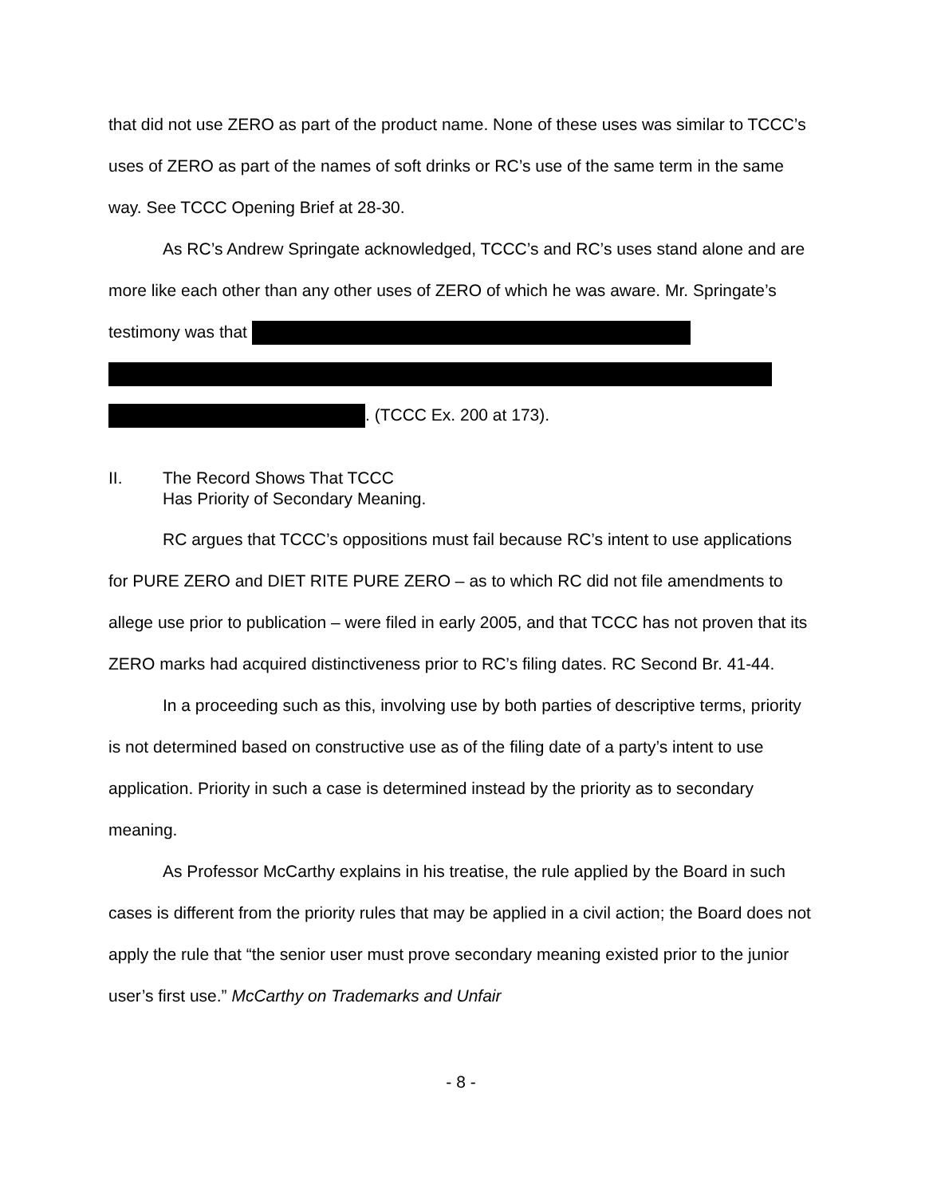that did not use ZERO as part of the product name. None of these uses was similar to TCCC’s uses of ZERO as part of the names of soft drinks or RC’s use of the same term in the same way. See TCCC Opening Brief at 28-30.
As RC’s Andrew Springate acknowledged, TCCC’s and RC’s uses stand alone and are more like each other than any other uses of ZERO of which he was aware. Mr. Springate’s testimony was that
. (TCCC Ex. 200 at 173).
II. The Record Shows That TCCC
Has Priority of Secondary Meaning.
RC argues that TCCC’s oppositions must fail because RC’s intent to use applications for PURE ZERO and DIET RITE PURE ZERO – as to which RC did not file amendments to allege use prior to publication – were filed in early 2005, and that TCCC has not proven that its ZERO marks had acquired distinctiveness prior to RC’s filing dates. RC Second Br. 41-44.
In a proceeding such as this, involving use by both parties of descriptive terms, priority is not determined based on constructive use as of the filing date of a party’s intent to use application. Priority in such a case is determined instead by the priority as to secondary meaning.
As Professor McCarthy explains in his treatise, the rule applied by the Board in such cases is different from the priority rules that may be applied in a civil action; the Board does not apply the rule that “the senior user must prove secondary meaning existed prior to the junior user’s first use.” McCarthy on Trademarks and Unfair
- 8 -